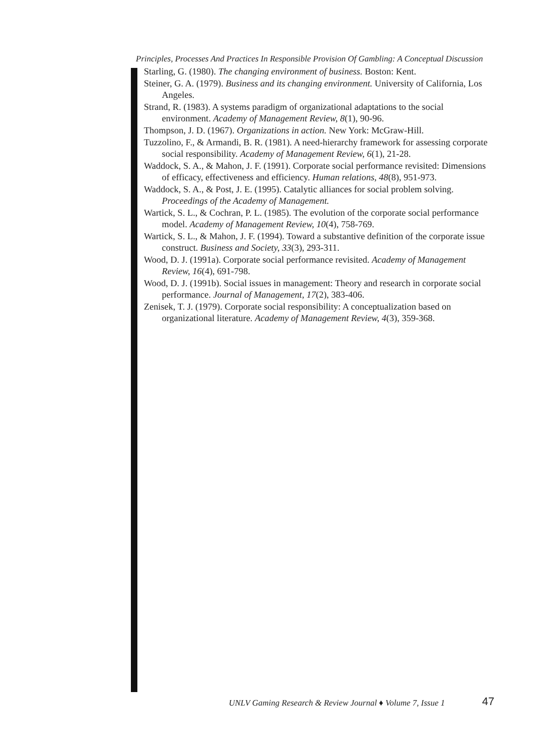Principles, Processes And Practices In Responsible Provision Of Gambling: A Conceptual Discussion
Starling, G. (1980). The changing environment of business. Boston: Kent.
Steiner, G. A. (1979). Business and its changing environment. University of California, Los Angeles.
Strand, R. (1983). A systems paradigm of organizational adaptations to the social environment. Academy of Management Review, 8(1), 90-96.
Thompson, J. D. (1967). Organizations in action. New York: McGraw-Hill.
Tuzzolino, F., & Armandi, B. R. (1981). A need-hierarchy framework for assessing corporate social responsibility. Academy of Management Review, 6(1), 21-28.
Waddock, S. A., & Mahon, J. F. (1991). Corporate social performance revisited: Dimensions of efficacy, effectiveness and efficiency. Human relations, 48(8), 951-973.
Waddock, S. A., & Post, J. E. (1995). Catalytic alliances for social problem solving. Proceedings of the Academy of Management.
Wartick, S. L., & Cochran, P. L. (1985). The evolution of the corporate social performance model. Academy of Management Review, 10(4), 758-769.
Wartick, S. L., & Mahon, J. F. (1994). Toward a substantive definition of the corporate issue construct. Business and Society, 33(3), 293-311.
Wood, D. J. (1991a). Corporate social performance revisited. Academy of Management Review, 16(4), 691-798.
Wood, D. J. (1991b). Social issues in management: Theory and research in corporate social performance. Journal of Management, 17(2), 383-406.
Zenisek, T. J. (1979). Corporate social responsibility: A conceptualization based on organizational literature. Academy of Management Review, 4(3), 359-368.
UNLV Gaming Research & Review Journal ♦ Volume 7, Issue 1
47